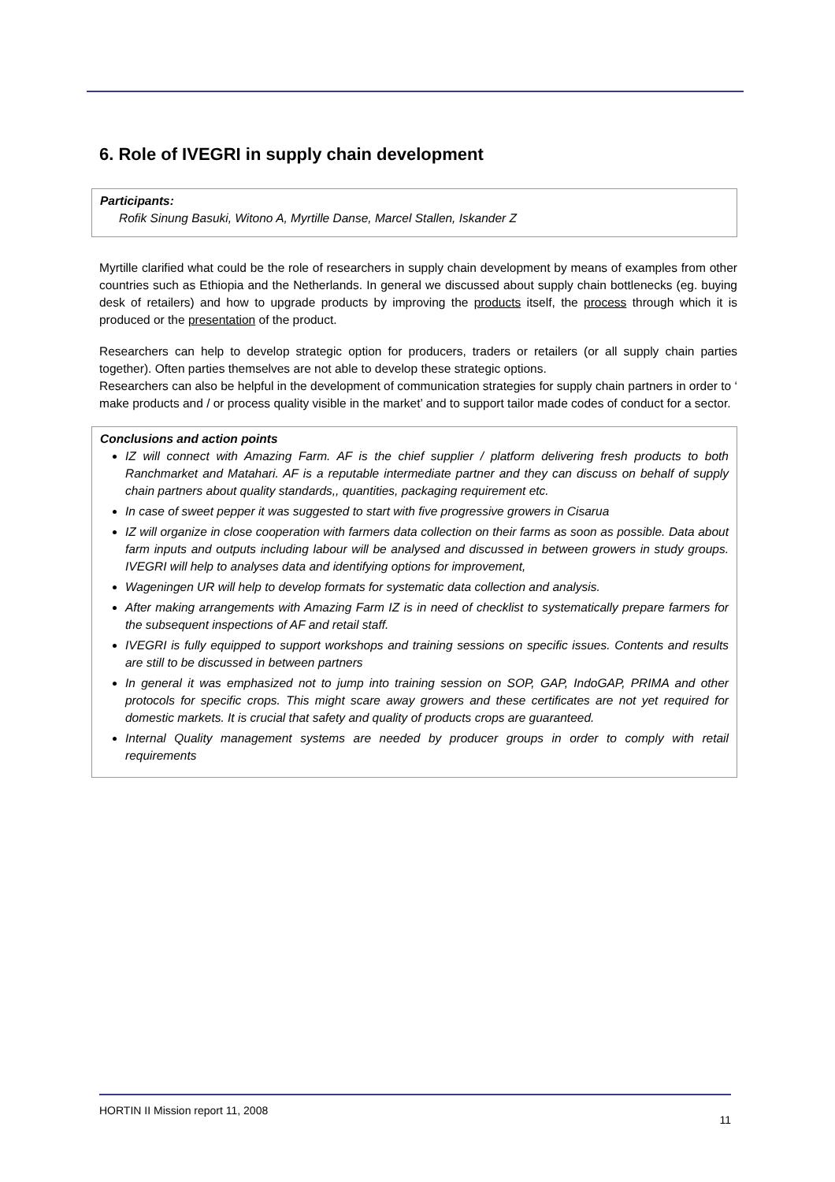6. Role of IVEGRI in supply chain development
Participants:
Rofik Sinung Basuki, Witono A, Myrtille Danse, Marcel Stallen, Iskander Z
Myrtille clarified what could be the role of researchers in supply chain development by means of examples from other countries such as Ethiopia and the Netherlands. In general we discussed about supply chain bottlenecks (eg. buying desk of retailers) and how to upgrade products by improving the products itself, the process through which it is produced or the presentation of the product.
Researchers can help to develop strategic option for producers, traders or retailers (or all supply chain parties together). Often parties themselves are not able to develop these strategic options.
Researchers can also be helpful in the development of communication strategies for supply chain partners in order to ‘ make products and / or process quality visible in the market’ and to support tailor made codes of conduct for a sector.
Conclusions and action points
IZ will connect with Amazing Farm. AF is the chief supplier / platform delivering fresh products to both Ranchmarket and Matahari. AF is a reputable intermediate partner and they can discuss on behalf of supply chain partners about quality standards,, quantities, packaging requirement etc.
In case of sweet pepper it was suggested to start with five progressive growers in Cisarua
IZ will organize in close cooperation with farmers data collection on their farms as soon as possible. Data about farm inputs and outputs including labour will be analysed and discussed in between growers in study groups. IVEGRI will help to analyses data and identifying options for improvement,
Wageningen UR will help to develop formats for systematic data collection and analysis.
After making arrangements with Amazing Farm IZ is in need of checklist to systematically prepare farmers for the subsequent inspections of AF and retail staff.
IVEGRI is fully equipped to support workshops and training sessions on specific issues. Contents and results are still to be discussed in between partners
In general it was emphasized not to jump into training session on SOP, GAP, IndoGAP, PRIMA and other protocols for specific crops. This might scare away growers and these certificates are not yet required for domestic markets. It is crucial that safety and quality of products crops are guaranteed.
Internal Quality management systems are needed by producer groups in order to comply with retail requirements
HORTIN II Mission report 11, 2008 11